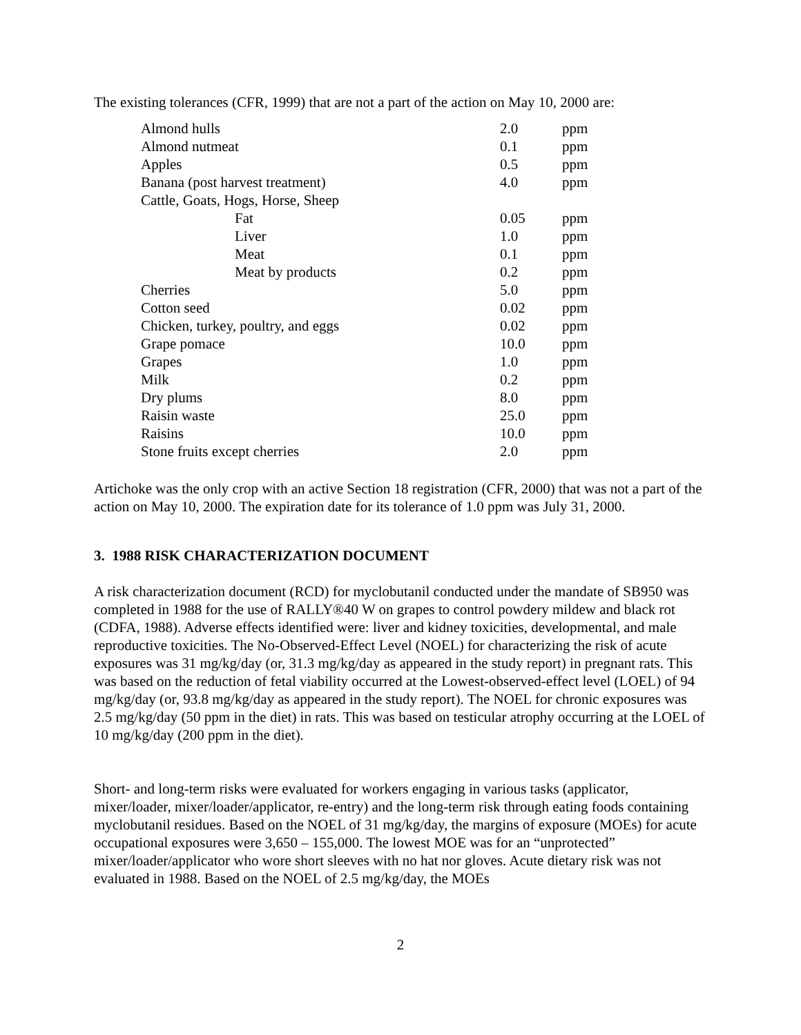The existing tolerances (CFR, 1999) that are not a part of the action on May 10, 2000 are:
| Almond hulls | 2.0 | ppm |
| Almond nutmeat | 0.1 | ppm |
| Apples | 0.5 | ppm |
| Banana (post harvest treatment) | 4.0 | ppm |
| Cattle, Goats, Hogs, Horse, Sheep | | |
| Fat | 0.05 | ppm |
| Liver | 1.0 | ppm |
| Meat | 0.1 | ppm |
| Meat by products | 0.2 | ppm |
| Cherries | 5.0 | ppm |
| Cotton seed | 0.02 | ppm |
| Chicken, turkey, poultry, and eggs | 0.02 | ppm |
| Grape pomace | 10.0 | ppm |
| Grapes | 1.0 | ppm |
| Milk | 0.2 | ppm |
| Dry plums | 8.0 | ppm |
| Raisin waste | 25.0 | ppm |
| Raisins | 10.0 | ppm |
| Stone fruits except cherries | 2.0 | ppm |
Artichoke was the only crop with an active Section 18 registration (CFR, 2000) that was not a part of the action on May 10, 2000. The expiration date for its tolerance of 1.0 ppm was July 31, 2000.
3. 1988 RISK CHARACTERIZATION DOCUMENT
A risk characterization document (RCD) for myclobutanil conducted under the mandate of SB950 was completed in 1988 for the use of RALLY®40 W on grapes to control powdery mildew and black rot (CDFA, 1988). Adverse effects identified were: liver and kidney toxicities, developmental, and male reproductive toxicities. The No-Observed-Effect Level (NOEL) for characterizing the risk of acute exposures was 31 mg/kg/day (or, 31.3 mg/kg/day as appeared in the study report) in pregnant rats. This was based on the reduction of fetal viability occurred at the Lowest-observed-effect level (LOEL) of 94 mg/kg/day (or, 93.8 mg/kg/day as appeared in the study report). The NOEL for chronic exposures was 2.5 mg/kg/day (50 ppm in the diet) in rats. This was based on testicular atrophy occurring at the LOEL of 10 mg/kg/day (200 ppm in the diet).
Short- and long-term risks were evaluated for workers engaging in various tasks (applicator, mixer/loader, mixer/loader/applicator, re-entry) and the long-term risk through eating foods containing myclobutanil residues. Based on the NOEL of 31 mg/kg/day, the margins of exposure (MOEs) for acute occupational exposures were 3,650 – 155,000. The lowest MOE was for an “unprotected” mixer/loader/applicator who wore short sleeves with no hat nor gloves. Acute dietary risk was not evaluated in 1988. Based on the NOEL of 2.5 mg/kg/day, the MOEs
2